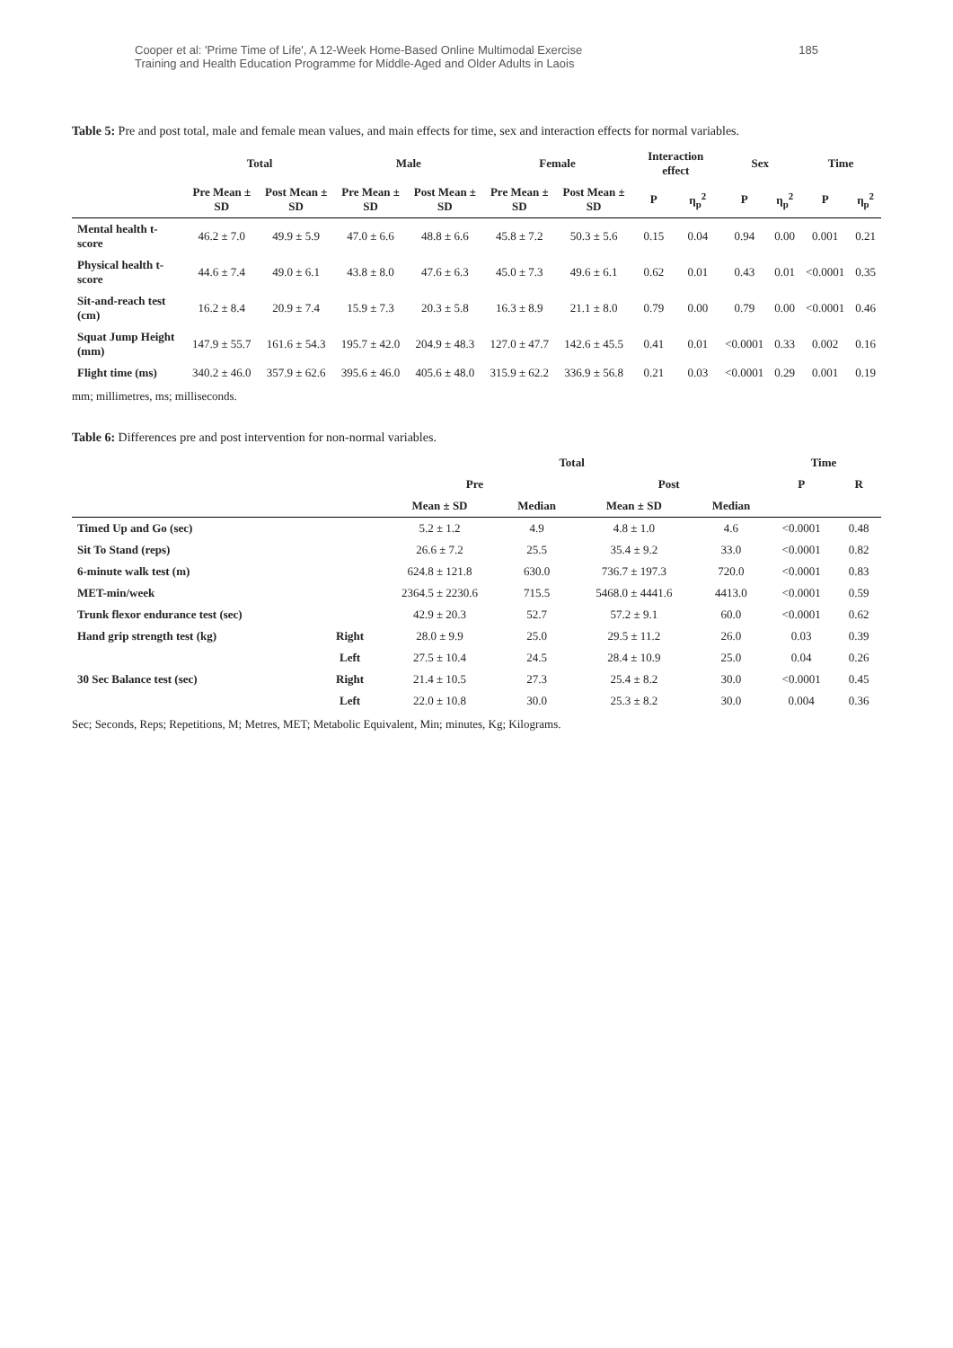Cooper et al: 'Prime Time of Life', A 12-Week Home-Based Online Multimodal Exercise
Training and Health Education Programme for Middle-Aged and Older Adults in Laois
185
Table 5: Pre and post total, male and female mean values, and main effects for time, sex and interaction effects for normal variables.
| | Total | | Male | | Female | | Interaction effect | | Sex | | Time | |
| --- | --- | --- | --- | --- | --- | --- | --- | --- | --- | --- | --- | --- |
| | Pre Mean ± SD | Post Mean ± SD | Pre Mean ± SD | Post Mean ± SD | Pre Mean ± SD | Post Mean ± SD | P | η<sub>p</sub><sup>2</sup> | P | η<sub>p</sub><sup>2</sup> | P | η<sub>p</sub><sup>2</sup> |
| Mental health t-score | 46.2 ± 7.0 | 49.9 ± 5.9 | 47.0 ± 6.6 | 48.8 ± 6.6 | 45.8 ± 7.2 | 50.3 ± 5.6 | 0.15 | 0.04 | 0.94 | 0.00 | 0.001 | 0.21 |
| Physical health t-score | 44.6 ± 7.4 | 49.0 ± 6.1 | 43.8 ± 8.0 | 47.6 ± 6.3 | 45.0 ± 7.3 | 49.6 ± 6.1 | 0.62 | 0.01 | 0.43 | 0.01 | <0.0001 | 0.35 |
| Sit-and-reach test (cm) | 16.2 ± 8.4 | 20.9 ± 7.4 | 15.9 ± 7.3 | 20.3 ± 5.8 | 16.3 ± 8.9 | 21.1 ± 8.0 | 0.79 | 0.00 | 0.79 | 0.00 | <0.0001 | 0.46 |
| Squat Jump Height (mm) | 147.9 ± 55.7 | 161.6 ± 54.3 | 195.7 ± 42.0 | 204.9 ± 48.3 | 127.0 ± 47.7 | 142.6 ± 45.5 | 0.41 | 0.01 | <0.0001 | 0.33 | 0.002 | 0.16 |
| Flight time (ms) | 340.2 ± 46.0 | 357.9 ± 62.6 | 395.6 ± 46.0 | 405.6 ± 48.0 | 315.9 ± 62.2 | 336.9 ± 56.8 | 0.21 | 0.03 | <0.0001 | 0.29 | 0.001 | 0.19 |
mm; millimetres, ms; milliseconds.
Table 6: Differences pre and post intervention for non-normal variables.
| | | Total | | | | Time | |
| --- | --- | --- | --- | --- | --- | --- | --- |
| | | Pre | | Post | | P | R |
| | | Mean ± SD | Median | Mean ± SD | Median | | |
| Timed Up and Go (sec) | | 5.2 ± 1.2 | 4.9 | 4.8 ± 1.0 | 4.6 | <0.0001 | 0.48 |
| Sit To Stand (reps) | | 26.6 ± 7.2 | 25.5 | 35.4 ± 9.2 | 33.0 | <0.0001 | 0.82 |
| 6-minute walk test (m) | | 624.8 ± 121.8 | 630.0 | 736.7 ± 197.3 | 720.0 | <0.0001 | 0.83 |
| MET-min/week | | 2364.5 ± 2230.6 | 715.5 | 5468.0 ± 4441.6 | 4413.0 | <0.0001 | 0.59 |
| Trunk flexor endurance test (sec) | | 42.9 ± 20.3 | 52.7 | 57.2 ± 9.1 | 60.0 | <0.0001 | 0.62 |
| Hand grip strength test (kg) | Right | 28.0 ± 9.9 | 25.0 | 29.5 ± 11.2 | 26.0 | 0.03 | 0.39 |
| | Left | 27.5 ± 10.4 | 24.5 | 28.4 ± 10.9 | 25.0 | 0.04 | 0.26 |
| 30 Sec Balance test (sec) | Right | 21.4 ± 10.5 | 27.3 | 25.4 ± 8.2 | 30.0 | <0.0001 | 0.45 |
| | Left | 22.0 ± 10.8 | 30.0 | 25.3 ± 8.2 | 30.0 | 0.004 | 0.36 |
Sec; Seconds, Reps; Repetitions, M; Metres, MET; Metabolic Equivalent, Min; minutes, Kg; Kilograms.